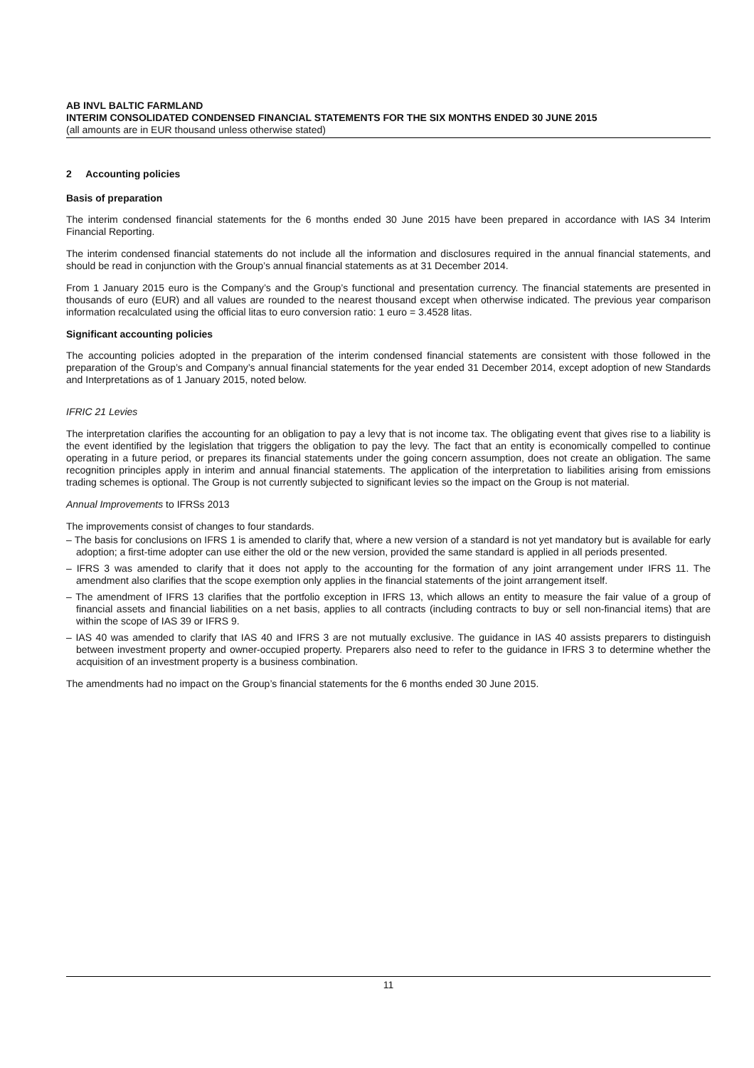AB INVL BALTIC FARMLAND
INTERIM CONSOLIDATED CONDENSED FINANCIAL STATEMENTS FOR THE SIX MONTHS ENDED 30 JUNE 2015
(all amounts are in EUR thousand unless otherwise stated)
2 Accounting policies
Basis of preparation
The interim condensed financial statements for the 6 months ended 30 June 2015 have been prepared in accordance with IAS 34 Interim Financial Reporting.
The interim condensed financial statements do not include all the information and disclosures required in the annual financial statements, and should be read in conjunction with the Group’s annual financial statements as at 31 December 2014.
From 1 January 2015 euro is the Company’s and the Group’s functional and presentation currency. The financial statements are presented in thousands of euro (EUR) and all values are rounded to the nearest thousand except when otherwise indicated. The previous year comparison information recalculated using the official litas to euro conversion ratio: 1 euro = 3.4528 litas.
Significant accounting policies
The accounting policies adopted in the preparation of the interim condensed financial statements are consistent with those followed in the preparation of the Group’s and Company’s annual financial statements for the year ended 31 December 2014, except adoption of new Standards and Interpretations as of 1 January 2015, noted below.
IFRIC 21 Levies
The interpretation clarifies the accounting for an obligation to pay a levy that is not income tax. The obligating event that gives rise to a liability is the event identified by the legislation that triggers the obligation to pay the levy. The fact that an entity is economically compelled to continue operating in a future period, or prepares its financial statements under the going concern assumption, does not create an obligation. The same recognition principles apply in interim and annual financial statements. The application of the interpretation to liabilities arising from emissions trading schemes is optional. The Group is not currently subjected to significant levies so the impact on the Group is not material.
Annual Improvements to IFRSs 2013
The improvements consist of changes to four standards.
– The basis for conclusions on IFRS 1 is amended to clarify that, where a new version of a standard is not yet mandatory but is available for early adoption; a first-time adopter can use either the old or the new version, provided the same standard is applied in all periods presented.
– IFRS 3 was amended to clarify that it does not apply to the accounting for the formation of any joint arrangement under IFRS 11. The amendment also clarifies that the scope exemption only applies in the financial statements of the joint arrangement itself.
– The amendment of IFRS 13 clarifies that the portfolio exception in IFRS 13, which allows an entity to measure the fair value of a group of financial assets and financial liabilities on a net basis, applies to all contracts (including contracts to buy or sell non-financial items) that are within the scope of IAS 39 or IFRS 9.
– IAS 40 was amended to clarify that IAS 40 and IFRS 3 are not mutually exclusive. The guidance in IAS 40 assists preparers to distinguish between investment property and owner-occupied property. Preparers also need to refer to the guidance in IFRS 3 to determine whether the acquisition of an investment property is a business combination.
The amendments had no impact on the Group’s financial statements for the 6 months ended 30 June 2015.
11